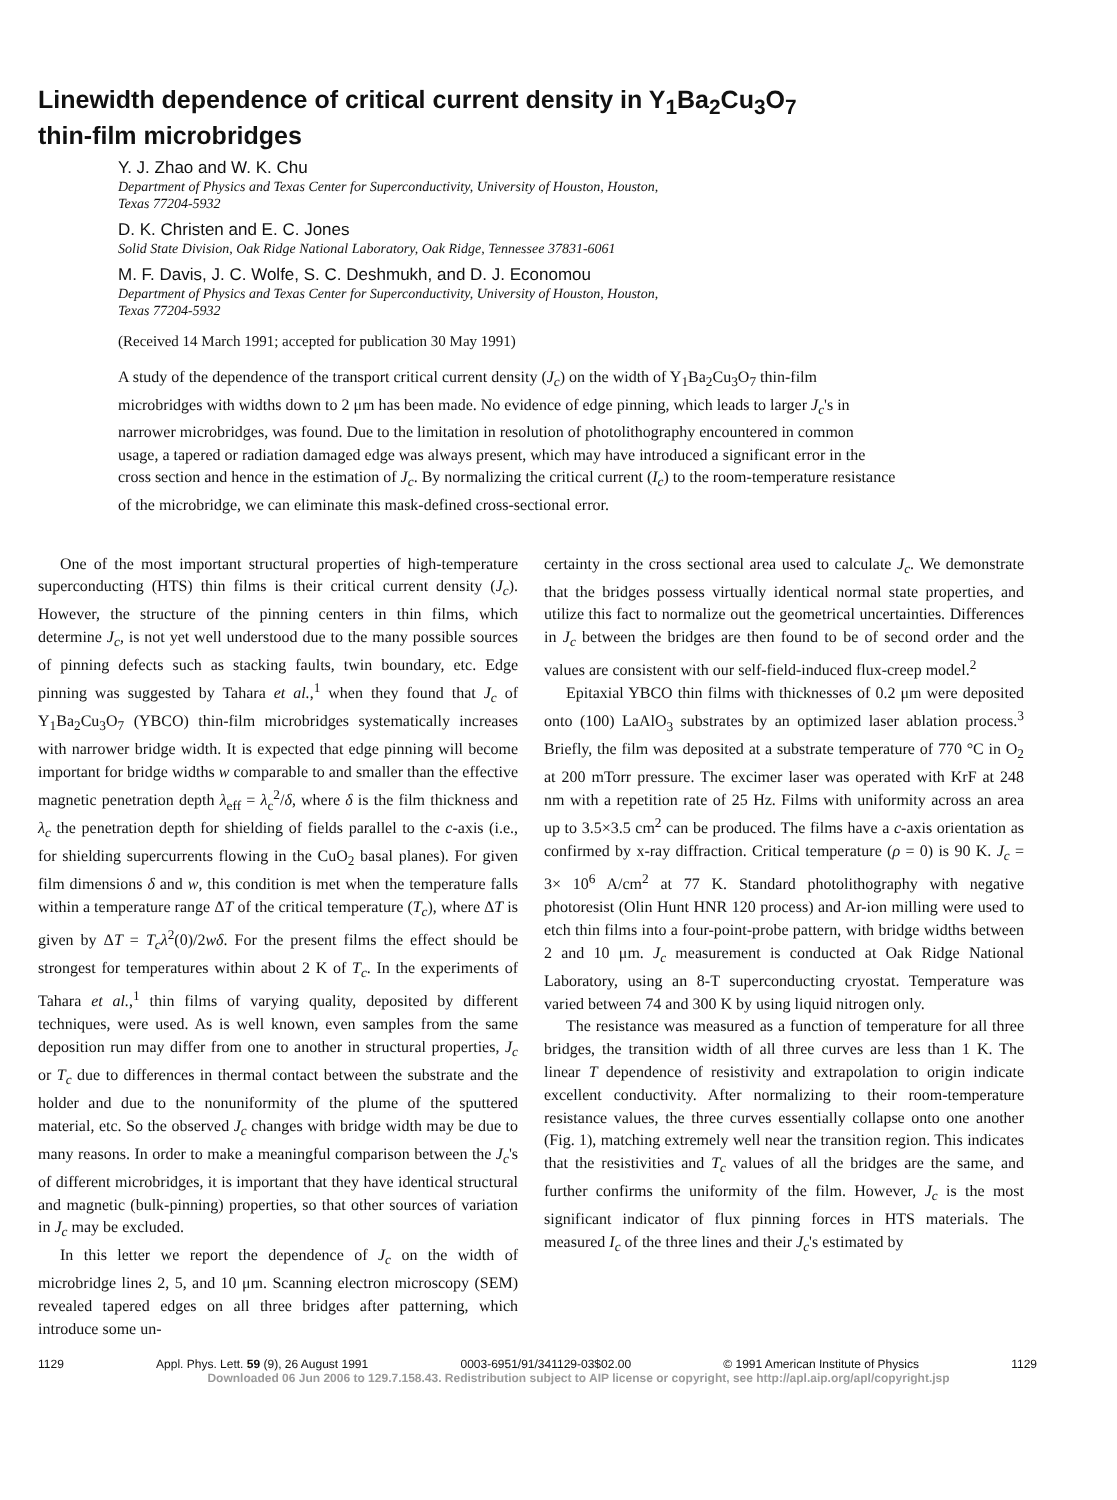Linewidth dependence of critical current density in Y<sub>1</sub>Ba<sub>2</sub>Cu<sub>3</sub>O<sub>7</sub>
thin-film microbridges
Y. J. Zhao and W. K. Chu
Department of Physics and Texas Center for Superconductivity, University of Houston, Houston,
Texas 77204-5932
D. K. Christen and E. C. Jones
Solid State Division, Oak Ridge National Laboratory, Oak Ridge, Tennessee 37831-6061
M. F. Davis, J. C. Wolfe, S. C. Deshmukh, and D. J. Economou
Department of Physics and Texas Center for Superconductivity, University of Houston, Houston,
Texas 77204-5932
(Received 14 March 1991; accepted for publication 30 May 1991)
A study of the dependence of the transport critical current density (J<sub>c</sub>) on the width of Y<sub>1</sub>Ba<sub>2</sub>Cu<sub>3</sub>O<sub>7</sub> thin-film microbridges with widths down to 2 μm has been made. No evidence of edge pinning, which leads to larger J<sub>c</sub>'s in narrower microbridges, was found. Due to the limitation in resolution of photolithography encountered in common usage, a tapered or radiation damaged edge was always present, which may have introduced a significant error in the cross section and hence in the estimation of J<sub>c</sub>. By normalizing the critical current (I<sub>c</sub>) to the room-temperature resistance of the microbridge, we can eliminate this mask-defined cross-sectional error.
One of the most important structural properties of high-temperature superconducting (HTS) thin films is their critical current density (J<sub>c</sub>). However, the structure of the pinning centers in thin films, which determine J<sub>c</sub>, is not yet well understood due to the many possible sources of pinning defects such as stacking faults, twin boundary, etc. Edge pinning was suggested by Tahara et al.,<sup>1</sup> when they found that J<sub>c</sub> of Y<sub>1</sub>Ba<sub>2</sub>Cu<sub>3</sub>O<sub>7</sub> (YBCO) thin-film microbridges systematically increases with narrower bridge width. It is expected that edge pinning will become important for bridge widths w comparable to and smaller than the effective magnetic penetration depth λ<sub>eff</sub> = λ<sub>c</sub><sup>2</sup>/δ, where δ is the film thickness and λ<sub>c</sub> the penetration depth for shielding of fields parallel to the c-axis (i.e., for shielding supercurrents flowing in the CuO<sub>2</sub> basal planes). For given film dimensions δ and w, this condition is met when the temperature falls within a temperature range ΔT of the critical temperature (T<sub>c</sub>), where ΔT is given by ΔT = T<sub>c</sub>λ<sup>2</sup>(0)/2wδ. For the present films the effect should be strongest for temperatures within about 2 K of T<sub>c</sub>. In the experiments of Tahara et al.,<sup>1</sup> thin films of varying quality, deposited by different techniques, were used. As is well known, even samples from the same deposition run may differ from one to another in structural properties, J<sub>c</sub> or T<sub>c</sub> due to differences in thermal contact between the substrate and the holder and due to the nonuniformity of the plume of the sputtered material, etc. So the observed J<sub>c</sub> changes with bridge width may be due to many reasons. In order to make a meaningful comparison between the J<sub>c</sub>'s of different microbridges, it is important that they have identical structural and magnetic (bulk-pinning) properties, so that other sources of variation in J<sub>c</sub> may be excluded.
In this letter we report the dependence of J<sub>c</sub> on the width of microbridge lines 2, 5, and 10 μm. Scanning electron microscopy (SEM) revealed tapered edges on all three bridges after patterning, which introduce some un-
certainty in the cross sectional area used to calculate J<sub>c</sub>. We demonstrate that the bridges possess virtually identical normal state properties, and utilize this fact to normalize out the geometrical uncertainties. Differences in J<sub>c</sub> between the bridges are then found to be of second order and the values are consistent with our self-field-induced flux-creep model.<sup>2</sup>
Epitaxial YBCO thin films with thicknesses of 0.2 μm were deposited onto (100) LaAlO<sub>3</sub> substrates by an optimized laser ablation process.<sup>3</sup> Briefly, the film was deposited at a substrate temperature of 770 °C in O<sub>2</sub> at 200 mTorr pressure. The excimer laser was operated with KrF at 248 nm with a repetition rate of 25 Hz. Films with uniformity across an area up to 3.5×3.5 cm<sup>2</sup> can be produced. The films have a c-axis orientation as confirmed by x-ray diffraction. Critical temperature (ρ = 0) is 90 K. J<sub>c</sub> = 3× 10<sup>6</sup> A/cm<sup>2</sup> at 77 K. Standard photolithography with negative photoresist (Olin Hunt HNR 120 process) and Ar-ion milling were used to etch thin films into a four-point-probe pattern, with bridge widths between 2 and 10 μm. J<sub>c</sub> measurement is conducted at Oak Ridge National Laboratory, using an 8-T superconducting cryostat. Temperature was varied between 74 and 300 K by using liquid nitrogen only.
The resistance was measured as a function of temperature for all three bridges, the transition width of all three curves are less than 1 K. The linear T dependence of resistivity and extrapolation to origin indicate excellent conductivity. After normalizing to their room-temperature resistance values, the three curves essentially collapse onto one another (Fig. 1), matching extremely well near the transition region. This indicates that the resistivities and T<sub>c</sub> values of all the bridges are the same, and further confirms the uniformity of the film. However, J<sub>c</sub> is the most significant indicator of flux pinning forces in HTS materials. The measured I<sub>c</sub> of the three lines and their J<sub>c</sub>'s estimated by
1129 Appl. Phys. Lett. 59 (9), 26 August 1991 0003-6951/91/341129-03$02.00 © 1991 American Institute of Physics 1129
Downloaded 06 Jun 2006 to 129.7.158.43. Redistribution subject to AIP license or copyright, see http://apl.aip.org/apl/copyright.jsp